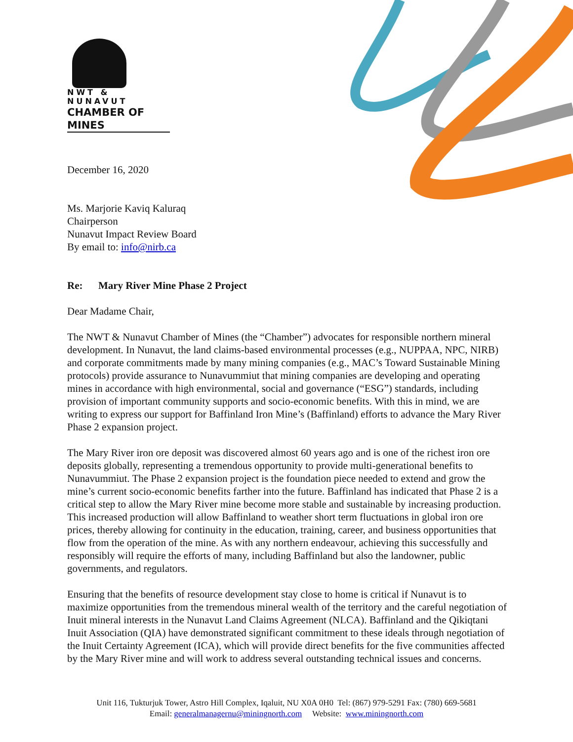NWT & NUNAVUT
CHAMBER OF MINES
December 16, 2020
Ms. Marjorie Kaviq Kaluraq
Chairperson
Nunavut Impact Review Board
By email to: info@nirb.ca
Re: Mary River Mine Phase 2 Project
Dear Madame Chair,
The NWT & Nunavut Chamber of Mines (the “Chamber”) advocates for responsible northern mineral development. In Nunavut, the land claims-based environmental processes (e.g., NUPPAA, NPC, NIRB) and corporate commitments made by many mining companies (e.g., MAC’s Toward Sustainable Mining protocols) provide assurance to Nunavummiut that mining companies are developing and operating mines in accordance with high environmental, social and governance (“ESG”) standards, including provision of important community supports and socio-economic benefits. With this in mind, we are writing to express our support for Baffinland Iron Mine’s (Baffinland) efforts to advance the Mary River Phase 2 expansion project.
The Mary River iron ore deposit was discovered almost 60 years ago and is one of the richest iron ore deposits globally, representing a tremendous opportunity to provide multi-generational benefits to Nunavummiut. The Phase 2 expansion project is the foundation piece needed to extend and grow the mine’s current socio-economic benefits farther into the future. Baffinland has indicated that Phase 2 is a critical step to allow the Mary River mine become more stable and sustainable by increasing production. This increased production will allow Baffinland to weather short term fluctuations in global iron ore prices, thereby allowing for continuity in the education, training, career, and business opportunities that flow from the operation of the mine. As with any northern endeavour, achieving this successfully and responsibly will require the efforts of many, including Baffinland but also the landowner, public governments, and regulators.
Ensuring that the benefits of resource development stay close to home is critical if Nunavut is to maximize opportunities from the tremendous mineral wealth of the territory and the careful negotiation of Inuit mineral interests in the Nunavut Land Claims Agreement (NLCA). Baffinland and the Qikiqtani Inuit Association (QIA) have demonstrated significant commitment to these ideals through negotiation of the Inuit Certainty Agreement (ICA), which will provide direct benefits for the five communities affected by the Mary River mine and will work to address several outstanding technical issues and concerns.
Unit 116, Tukturjuk Tower, Astro Hill Complex, Iqaluit, NU X0A 0H0 Tel: (867) 979-5291 Fax: (780) 669-5681
Email: generalmanagernu@miningnorth.com Website: www.miningnorth.com